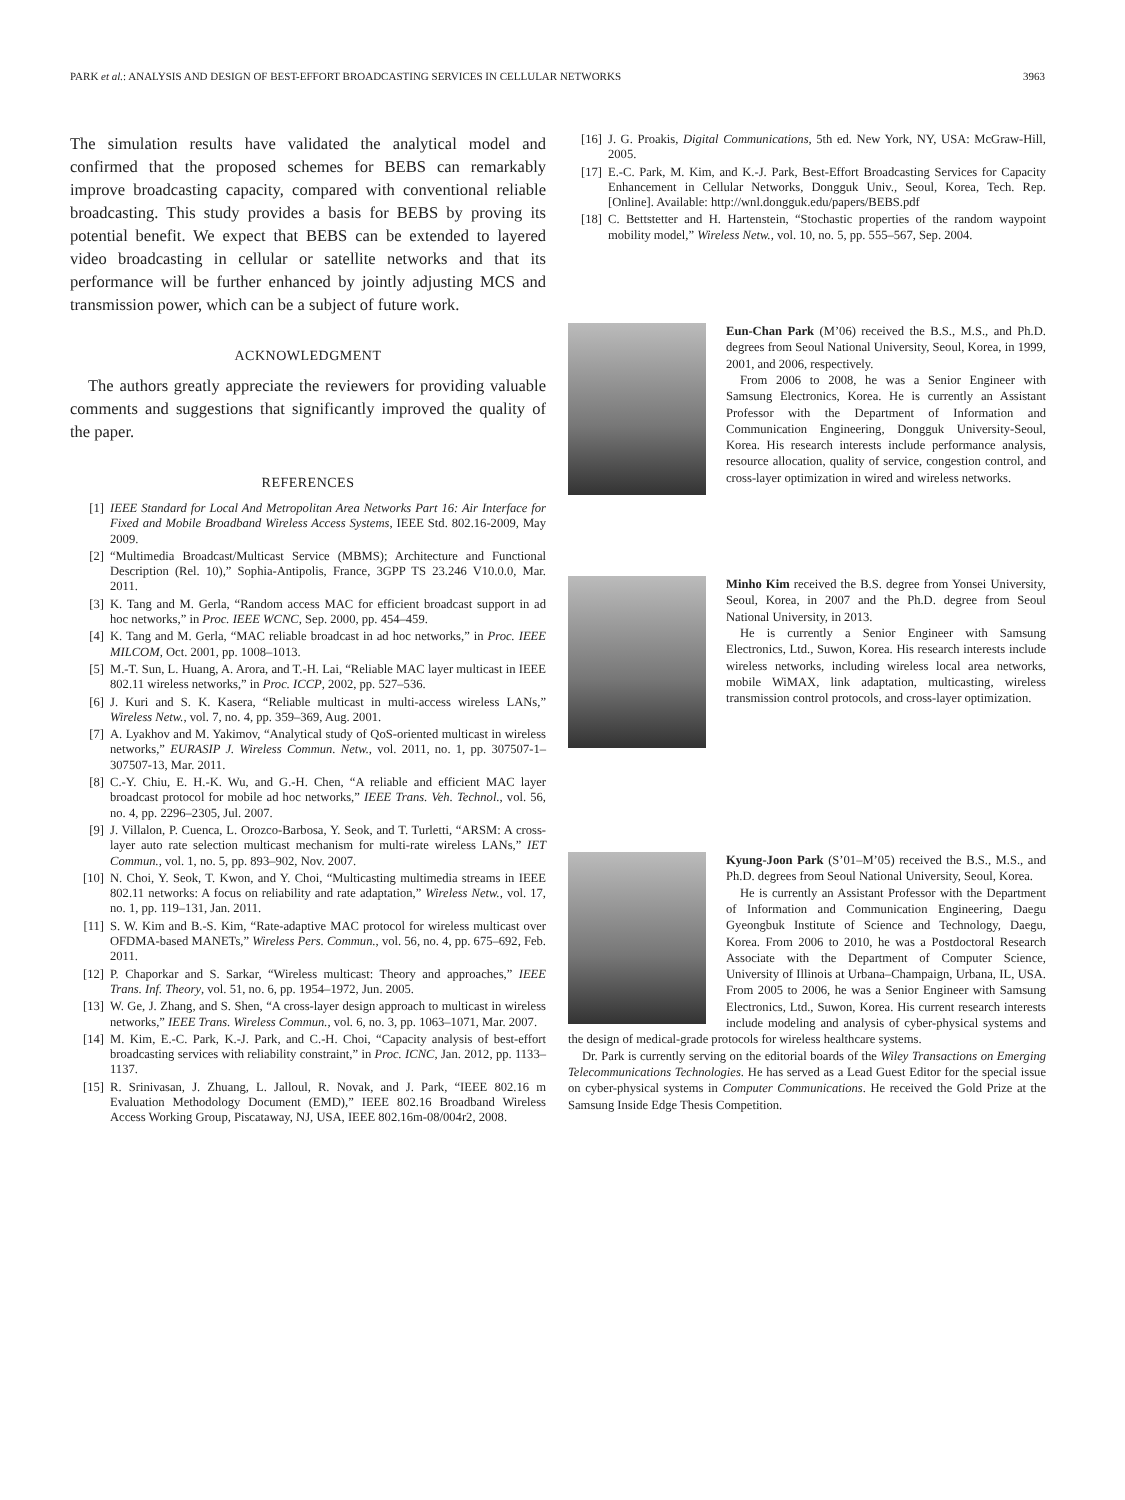PARK et al.: ANALYSIS AND DESIGN OF BEST-EFFORT BROADCASTING SERVICES IN CELLULAR NETWORKS 3963
The simulation results have validated the analytical model and confirmed that the proposed schemes for BEBS can remarkably improve broadcasting capacity, compared with conventional reliable broadcasting. This study provides a basis for BEBS by proving its potential benefit. We expect that BEBS can be extended to layered video broadcasting in cellular or satellite networks and that its performance will be further enhanced by jointly adjusting MCS and transmission power, which can be a subject of future work.
ACKNOWLEDGMENT
The authors greatly appreciate the reviewers for providing valuable comments and suggestions that significantly improved the quality of the paper.
REFERENCES
[1] IEEE Standard for Local And Metropolitan Area Networks Part 16: Air Interface for Fixed and Mobile Broadband Wireless Access Systems, IEEE Std. 802.16-2009, May 2009.
[2] “Multimedia Broadcast/Multicast Service (MBMS); Architecture and Functional Description (Rel. 10),” Sophia-Antipolis, France, 3GPP TS 23.246 V10.0.0, Mar. 2011.
[3] K. Tang and M. Gerla, “Random access MAC for efficient broadcast support in ad hoc networks,” in Proc. IEEE WCNC, Sep. 2000, pp. 454–459.
[4] K. Tang and M. Gerla, “MAC reliable broadcast in ad hoc networks,” in Proc. IEEE MILCOM, Oct. 2001, pp. 1008–1013.
[5] M.-T. Sun, L. Huang, A. Arora, and T.-H. Lai, “Reliable MAC layer multicast in IEEE 802.11 wireless networks,” in Proc. ICCP, 2002, pp. 527–536.
[6] J. Kuri and S. K. Kasera, “Reliable multicast in multi-access wireless LANs,” Wireless Netw., vol. 7, no. 4, pp. 359–369, Aug. 2001.
[7] A. Lyakhov and M. Yakimov, “Analytical study of QoS-oriented multicast in wireless networks,” EURASIP J. Wireless Commun. Netw., vol. 2011, no. 1, pp. 307507-1–307507-13, Mar. 2011.
[8] C.-Y. Chiu, E. H.-K. Wu, and G.-H. Chen, “A reliable and efficient MAC layer broadcast protocol for mobile ad hoc networks,” IEEE Trans. Veh. Technol., vol. 56, no. 4, pp. 2296–2305, Jul. 2007.
[9] J. Villalon, P. Cuenca, L. Orozco-Barbosa, Y. Seok, and T. Turletti, “ARSM: A cross-layer auto rate selection multicast mechanism for multi-rate wireless LANs,” IET Commun., vol. 1, no. 5, pp. 893–902, Nov. 2007.
[10] N. Choi, Y. Seok, T. Kwon, and Y. Choi, “Multicasting multimedia streams in IEEE 802.11 networks: A focus on reliability and rate adaptation,” Wireless Netw., vol. 17, no. 1, pp. 119–131, Jan. 2011.
[11] S. W. Kim and B.-S. Kim, “Rate-adaptive MAC protocol for wireless multicast over OFDMA-based MANETs,” Wireless Pers. Commun., vol. 56, no. 4, pp. 675–692, Feb. 2011.
[12] P. Chaporkar and S. Sarkar, “Wireless multicast: Theory and approaches,” IEEE Trans. Inf. Theory, vol. 51, no. 6, pp. 1954–1972, Jun. 2005.
[13] W. Ge, J. Zhang, and S. Shen, “A cross-layer design approach to multicast in wireless networks,” IEEE Trans. Wireless Commun., vol. 6, no. 3, pp. 1063–1071, Mar. 2007.
[14] M. Kim, E.-C. Park, K.-J. Park, and C.-H. Choi, “Capacity analysis of best-effort broadcasting services with reliability constraint,” in Proc. ICNC, Jan. 2012, pp. 1133–1137.
[15] R. Srinivasan, J. Zhuang, L. Jalloul, R. Novak, and J. Park, “IEEE 802.16 m Evaluation Methodology Document (EMD),” IEEE 802.16 Broadband Wireless Access Working Group, Piscataway, NJ, USA, IEEE 802.16m-08/004r2, 2008.
[16] J. G. Proakis, Digital Communications, 5th ed. New York, NY, USA: McGraw-Hill, 2005.
[17] E.-C. Park, M. Kim, and K.-J. Park, Best-Effort Broadcasting Services for Capacity Enhancement in Cellular Networks, Dongguk Univ., Seoul, Korea, Tech. Rep. [Online]. Available: http://wnl.dongguk.edu/papers/BEBS.pdf
[18] C. Bettstetter and H. Hartenstein, “Stochastic properties of the random waypoint mobility model,” Wireless Netw., vol. 10, no. 5, pp. 555–567, Sep. 2004.
Eun-Chan Park (M’06) received the B.S., M.S., and Ph.D. degrees from Seoul National University, Seoul, Korea, in 1999, 2001, and 2006, respectively.
From 2006 to 2008, he was a Senior Engineer with Samsung Electronics, Korea. He is currently an Assistant Professor with the Department of Information and Communication Engineering, Dongguk University-Seoul, Korea. His research interests include performance analysis, resource allocation, quality of service, congestion control, and cross-layer optimization in wired and wireless networks.
Minho Kim received the B.S. degree from Yonsei University, Seoul, Korea, in 2007 and the Ph.D. degree from Seoul National University, in 2013.
He is currently a Senior Engineer with Samsung Electronics, Ltd., Suwon, Korea. His research interests include wireless networks, including wireless local area networks, mobile WiMAX, link adaptation, multicasting, wireless transmission control protocols, and cross-layer optimization.
Kyung-Joon Park (S’01–M’05) received the B.S., M.S., and Ph.D. degrees from Seoul National University, Seoul, Korea.
He is currently an Assistant Professor with the Department of Information and Communication Engineering, Daegu Gyeongbuk Institute of Science and Technology, Daegu, Korea. From 2006 to 2010, he was a Postdoctoral Research Associate with the Department of Computer Science, University of Illinois at Urbana–Champaign, Urbana, IL, USA. From 2005 to 2006, he was a Senior Engineer with Samsung Electronics, Ltd., Suwon, Korea. His current research interests include modeling and analysis of cyber-physical systems and the design of medical-grade protocols for wireless healthcare systems.
Dr. Park is currently serving on the editorial boards of the Wiley Transactions on Emerging Telecommunications Technologies. He has served as a Lead Guest Editor for the special issue on cyber-physical systems in Computer Communications. He received the Gold Prize at the Samsung Inside Edge Thesis Competition.